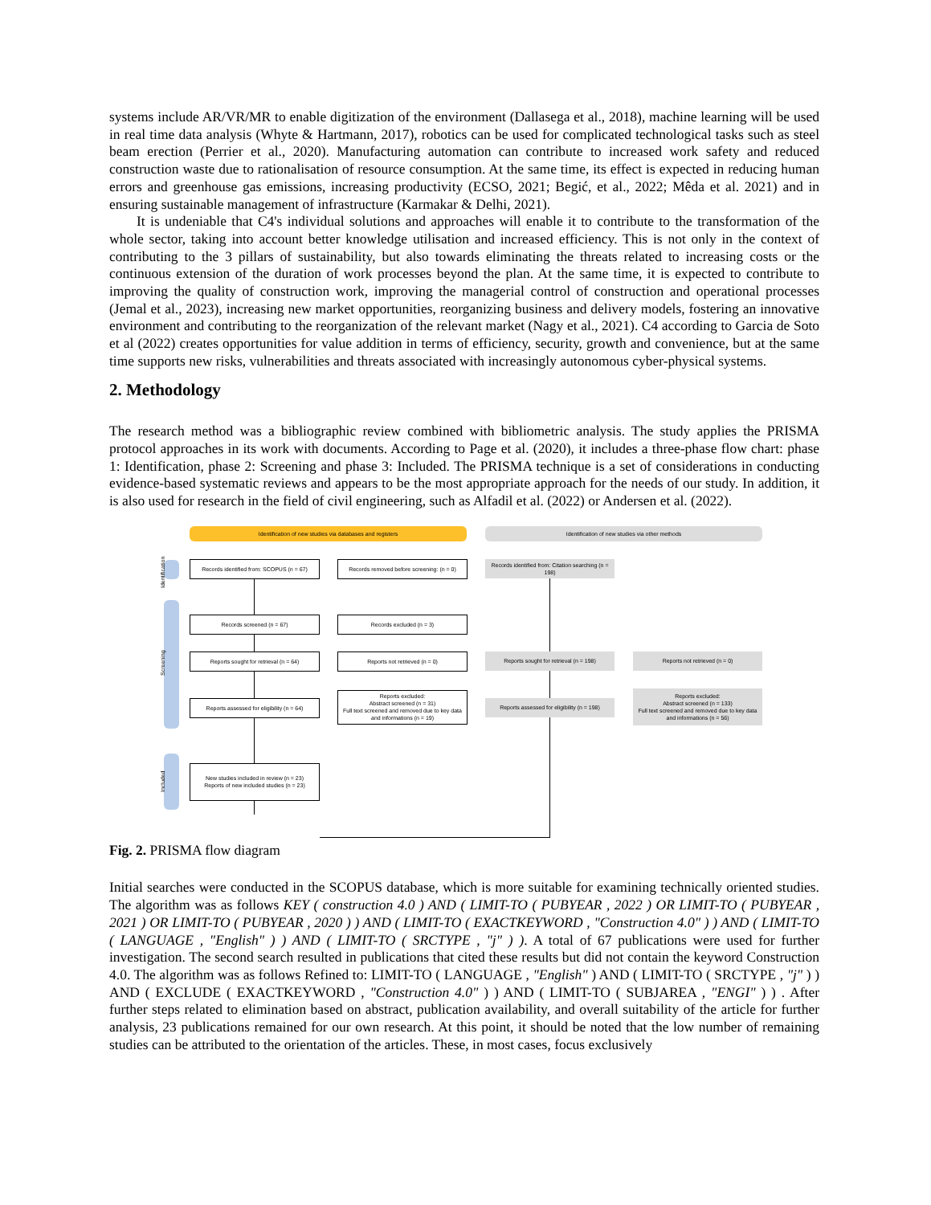systems include AR/VR/MR to enable digitization of the environment (Dallasega et al., 2018), machine learning will be used in real time data analysis (Whyte & Hartmann, 2017), robotics can be used for complicated technological tasks such as steel beam erection (Perrier et al., 2020). Manufacturing automation can contribute to increased work safety and reduced construction waste due to rationalisation of resource consumption. At the same time, its effect is expected in reducing human errors and greenhouse gas emissions, increasing productivity (ECSO, 2021; Begić, et al., 2022; Mêda et al. 2021) and in ensuring sustainable management of infrastructure (Karmakar & Delhi, 2021).
It is undeniable that C4's individual solutions and approaches will enable it to contribute to the transformation of the whole sector, taking into account better knowledge utilisation and increased efficiency. This is not only in the context of contributing to the 3 pillars of sustainability, but also towards eliminating the threats related to increasing costs or the continuous extension of the duration of work processes beyond the plan. At the same time, it is expected to contribute to improving the quality of construction work, improving the managerial control of construction and operational processes (Jemal et al., 2023), increasing new market opportunities, reorganizing business and delivery models, fostering an innovative environment and contributing to the reorganization of the relevant market (Nagy et al., 2021). C4 according to Garcia de Soto et al (2022) creates opportunities for value addition in terms of efficiency, security, growth and convenience, but at the same time supports new risks, vulnerabilities and threats associated with increasingly autonomous cyber-physical systems.
2. Methodology
The research method was a bibliographic review combined with bibliometric analysis. The study applies the PRISMA protocol approaches in its work with documents. According to Page et al. (2020), it includes a three-phase flow chart: phase 1: Identification, phase 2: Screening and phase 3: Included. The PRISMA technique is a set of considerations in conducting evidence-based systematic reviews and appears to be the most appropriate approach for the needs of our study. In addition, it is also used for research in the field of civil engineering, such as Alfadil et al. (2022) or Andersen et al. (2022).
Identification of new studies via databases and registers Identification of new studies via other methods
Identification
Screening
Included
Records identified from: SCOPUS (n = 67)
Records removed before screening: (n = 0)
Records identified from: Citation searching (n = 198)
Records screened (n = 67) Records excluded (n = 3)
Reports sought for retrieval (n = 64) Reports not retrieved (n = 0) Reports sought for retrieval (n = 198) Reports not retrieved (n = 0)
Reports assessed for eligibility (n = 64)
Reports excluded:
Abstract screened (n = 31)
Full text screened and removed due to key data and informations (n = 19)
Reports assessed for eligibility (n = 198)
Reports excluded:
Abstract screened (n = 133)
Full text screened and removed due to key data and informations (n = 56)
New studies included in review (n = 23)
Reports of new included studies (n = 23)
Fig. 2. PRISMA flow diagram
Initial searches were conducted in the SCOPUS database, which is more suitable for examining technically oriented studies. The algorithm was as follows KEY ( construction 4.0 ) AND ( LIMIT-TO ( PUBYEAR , 2022 ) OR LIMIT-TO ( PUBYEAR , 2021 ) OR LIMIT-TO ( PUBYEAR , 2020 ) ) AND ( LIMIT-TO ( EXACTKEYWORD , "Construction 4.0" ) ) AND ( LIMIT-TO ( LANGUAGE , "English" ) ) AND ( LIMIT-TO ( SRCTYPE , "j" ) ). A total of 67 publications were used for further investigation. The second search resulted in publications that cited these results but did not contain the keyword Construction 4.0. The algorithm was as follows Refined to: LIMIT-TO ( LANGUAGE , "English" ) AND ( LIMIT-TO ( SRCTYPE , "j" ) ) AND ( EXCLUDE ( EXACTKEYWORD , "Construction 4.0" ) ) AND ( LIMIT-TO ( SUBJAREA , "ENGI" ) ) . After further steps related to elimination based on abstract, publication availability, and overall suitability of the article for further analysis, 23 publications remained for our own research. At this point, it should be noted that the low number of remaining studies can be attributed to the orientation of the articles. These, in most cases, focus exclusively